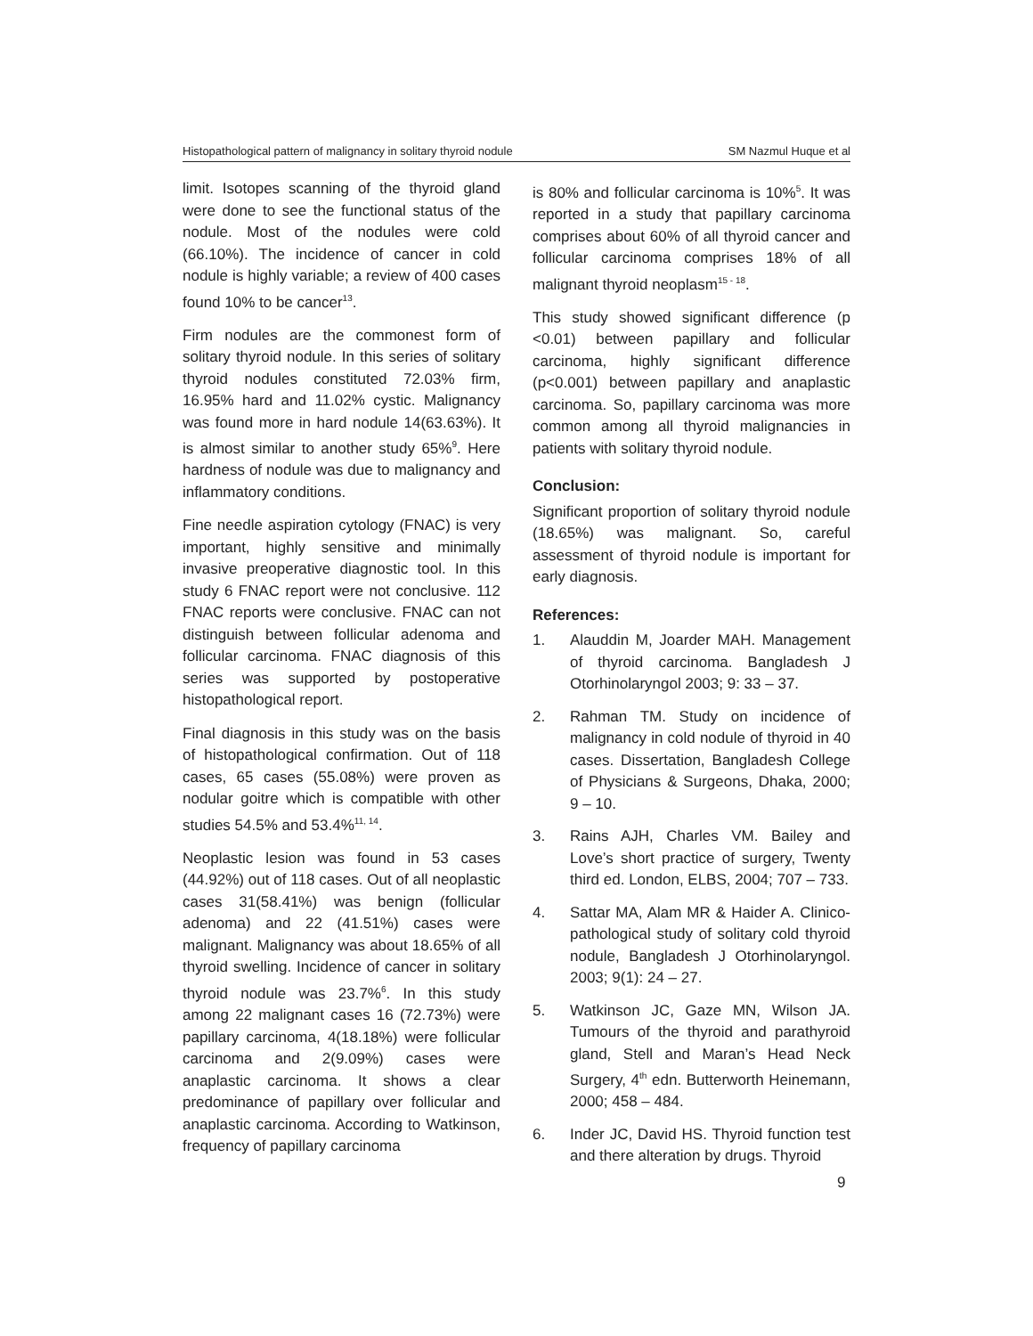Histopathological pattern of malignancy in solitary thyroid nodule SM Nazmul Huque et al
limit. Isotopes scanning of the thyroid gland were done to see the functional status of the nodule. Most of the nodules were cold (66.10%). The incidence of cancer in cold nodule is highly variable; a review of 400 cases found 10% to be cancer<sup>13</sup>.
Firm nodules are the commonest form of solitary thyroid nodule. In this series of solitary thyroid nodules constituted 72.03% firm, 16.95% hard and 11.02% cystic. Malignancy was found more in hard nodule 14(63.63%). It is almost similar to another study 65%<sup>9</sup>. Here hardness of nodule was due to malignancy and inflammatory conditions.
Fine needle aspiration cytology (FNAC) is very important, highly sensitive and minimally invasive preoperative diagnostic tool. In this study 6 FNAC report were not conclusive. 112 FNAC reports were conclusive. FNAC can not distinguish between follicular adenoma and follicular carcinoma. FNAC diagnosis of this series was supported by postoperative histopathological report.
Final diagnosis in this study was on the basis of histopathological confirmation. Out of 118 cases, 65 cases (55.08%) were proven as nodular goitre which is compatible with other studies 54.5% and 53.4%<sup>11, 14</sup>.
Neoplastic lesion was found in 53 cases (44.92%) out of 118 cases. Out of all neoplastic cases 31(58.41%) was benign (follicular adenoma) and 22 (41.51%) cases were malignant. Malignancy was about 18.65% of all thyroid swelling. Incidence of cancer in solitary thyroid nodule was 23.7%<sup>6</sup>. In this study among 22 malignant cases 16 (72.73%) were papillary carcinoma, 4(18.18%) were follicular carcinoma and 2(9.09%) cases were anaplastic carcinoma. It shows a clear predominance of papillary over follicular and anaplastic carcinoma. According to Watkinson, frequency of papillary carcinoma
is 80% and follicular carcinoma is 10%<sup>5</sup>. It was reported in a study that papillary carcinoma comprises about 60% of all thyroid cancer and follicular carcinoma comprises 18% of all malignant thyroid neoplasm<sup>15 - 18</sup>.
This study showed significant difference (p <0.01) between papillary and follicular carcinoma, highly significant difference (p<0.001) between papillary and anaplastic carcinoma. So, papillary carcinoma was more common among all thyroid malignancies in patients with solitary thyroid nodule.
Conclusion:
Significant proportion of solitary thyroid nodule (18.65%) was malignant. So, careful assessment of thyroid nodule is important for early diagnosis.
References:
1. Alauddin M, Joarder MAH. Management of thyroid carcinoma. Bangladesh J Otorhinolaryngol 2003; 9: 33 – 37.
2. Rahman TM. Study on incidence of malignancy in cold nodule of thyroid in 40 cases. Dissertation, Bangladesh College of Physicians & Surgeons, Dhaka, 2000; 9 – 10.
3. Rains AJH, Charles VM. Bailey and Love’s short practice of surgery, Twenty third ed. London, ELBS, 2004; 707 – 733.
4. Sattar MA, Alam MR & Haider A. Clinico-pathological study of solitary cold thyroid nodule, Bangladesh J Otorhinolaryngol. 2003; 9(1): 24 – 27.
5. Watkinson JC, Gaze MN, Wilson JA. Tumours of the thyroid and parathyroid gland, Stell and Maran’s Head Neck Surgery, 4<sup>th</sup> edn. Butterworth Heinemann, 2000; 458 – 484.
6. Inder JC, David HS. Thyroid function test and there alteration by drugs. Thyroid
9